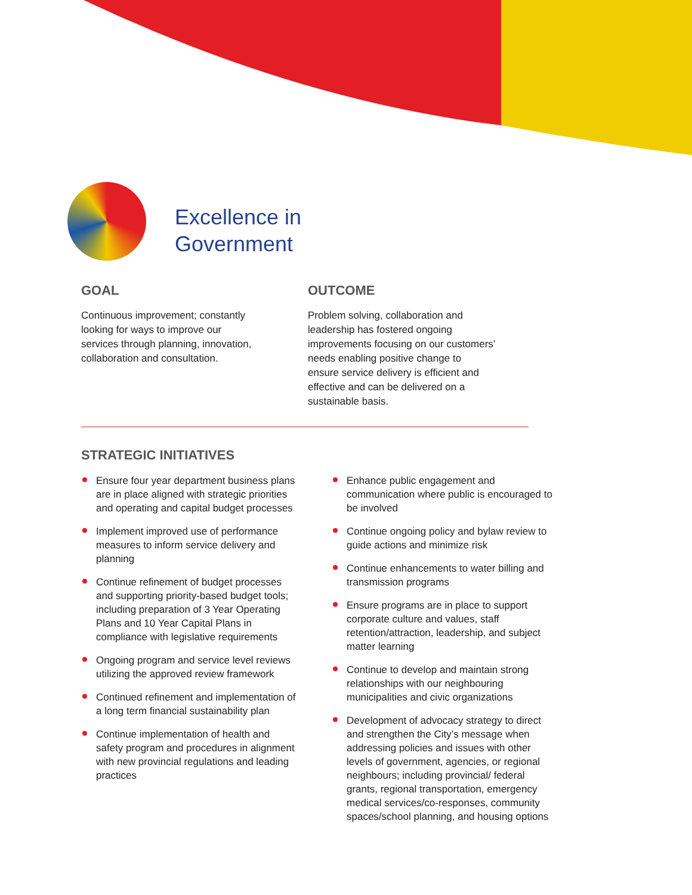Excellence in
Government
GOAL
Continuous improvement; constantly
looking for ways to improve our
services through planning, innovation,
collaboration and consultation.
OUTCOME
Problem solving, collaboration and
leadership has fostered ongoing
improvements focusing on our customers’
needs enabling positive change to
ensure service delivery is efficient and
effective and can be delivered on a
sustainable basis.
STRATEGIC INITIATIVES
Ensure four year department business plans are in place aligned with strategic priorities and operating and capital budget processes
Implement improved use of performance measures to inform service delivery and planning
Continue refinement of budget processes and supporting priority-based budget tools; including preparation of 3 Year Operating Plans and 10 Year Capital Plans in compliance with legislative requirements
Ongoing program and service level reviews utilizing the approved review framework
Continued refinement and implementation of a long term financial sustainability plan
Continue implementation of health and safety program and procedures in alignment with new provincial regulations and leading practices
Enhance public engagement and communication where public is encouraged to be involved
Continue ongoing policy and bylaw review to guide actions and minimize risk
Continue enhancements to water billing and transmission programs
Ensure programs are in place to support corporate culture and values, staff retention/attraction, leadership, and subject matter learning
Continue to develop and maintain strong relationships with our neighbouring municipalities and civic organizations
Development of advocacy strategy to direct and strengthen the City’s message when addressing policies and issues with other levels of government, agencies, or regional neighbours; including provincial/ federal grants, regional transportation, emergency medical services/co-responses, community spaces/school planning, and housing options